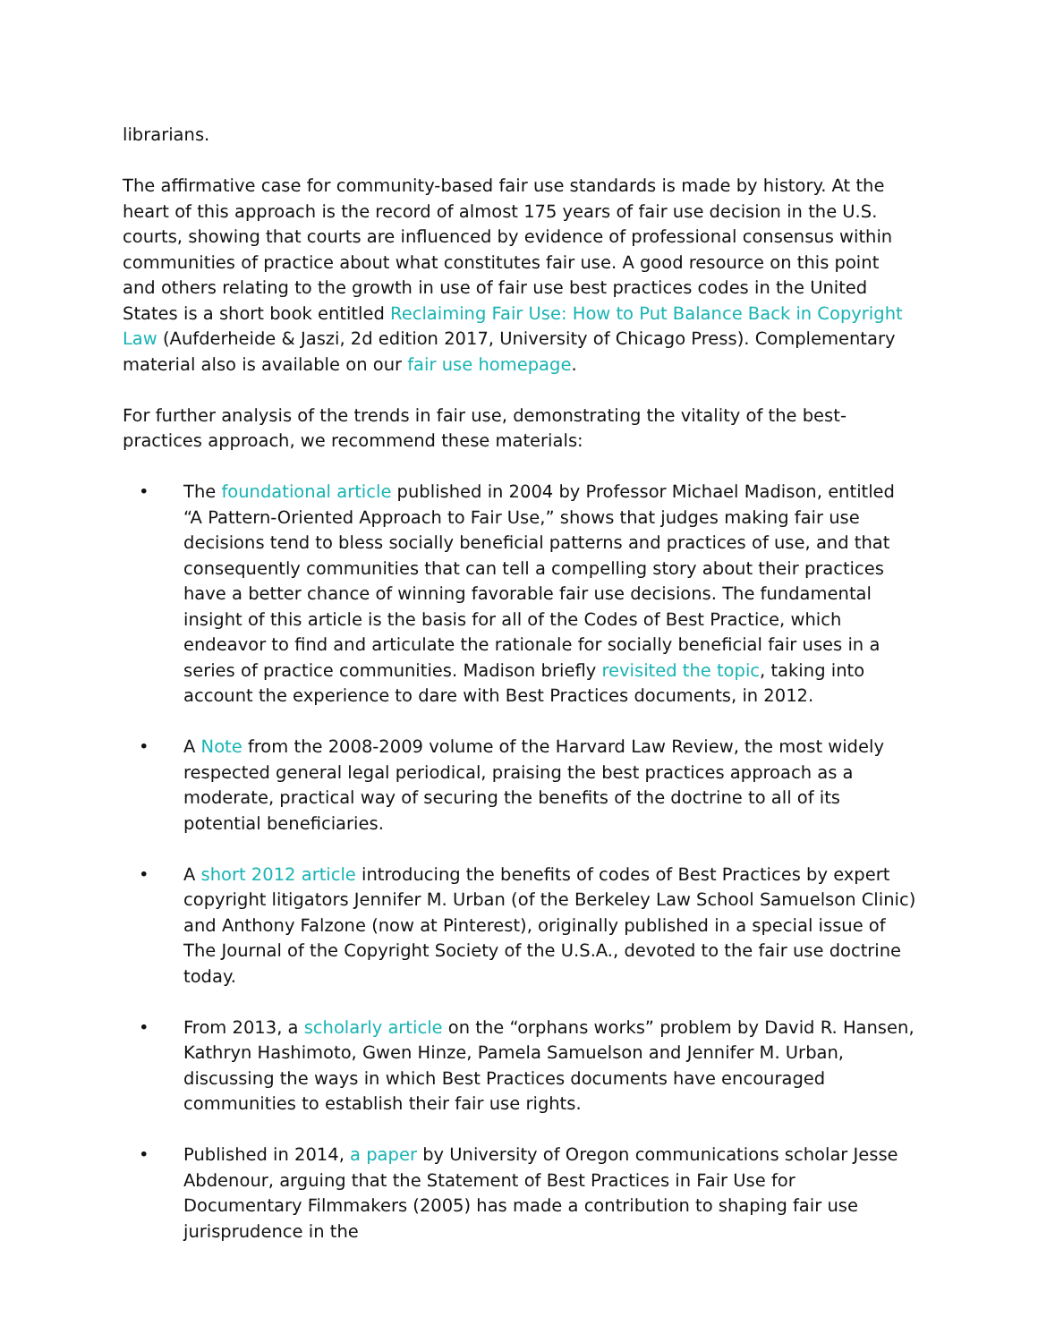librarians.
The affirmative case for community-based fair use standards is made by history. At the heart of this approach is the record of almost 175 years of fair use decision in the U.S. courts, showing that courts are influenced by evidence of professional consensus within communities of practice about what constitutes fair use. A good resource on this point and others relating to the growth in use of fair use best practices codes in the United States is a short book entitled Reclaiming Fair Use: How to Put Balance Back in Copyright Law (Aufderheide & Jaszi, 2d edition 2017, University of Chicago Press). Complementary material also is available on our fair use homepage.
For further analysis of the trends in fair use, demonstrating the vitality of the best-practices approach, we recommend these materials:
• The foundational article published in 2004 by Professor Michael Madison, entitled “A Pattern-Oriented Approach to Fair Use,” shows that judges making fair use decisions tend to bless socially beneficial patterns and practices of use, and that consequently communities that can tell a compelling story about their practices have a better chance of winning favorable fair use decisions. The fundamental insight of this article is the basis for all of the Codes of Best Practice, which endeavor to find and articulate the rationale for socially beneficial fair uses in a series of practice communities. Madison briefly revisited the topic, taking into account the experience to dare with Best Practices documents, in 2012.
• A Note from the 2008-2009 volume of the Harvard Law Review, the most widely respected general legal periodical, praising the best practices approach as a moderate, practical way of securing the benefits of the doctrine to all of its potential beneficiaries.
• A short 2012 article introducing the benefits of codes of Best Practices by expert copyright litigators Jennifer M. Urban (of the Berkeley Law School Samuelson Clinic) and Anthony Falzone (now at Pinterest), originally published in a special issue of The Journal of the Copyright Society of the U.S.A., devoted to the fair use doctrine today.
• From 2013, a scholarly article on the “orphans works” problem by David R. Hansen, Kathryn Hashimoto, Gwen Hinze, Pamela Samuelson and Jennifer M. Urban, discussing the ways in which Best Practices documents have encouraged communities to establish their fair use rights.
• Published in 2014, a paper by University of Oregon communications scholar Jesse Abdenour, arguing that the Statement of Best Practices in Fair Use for Documentary Filmmakers (2005) has made a contribution to shaping fair use jurisprudence in the